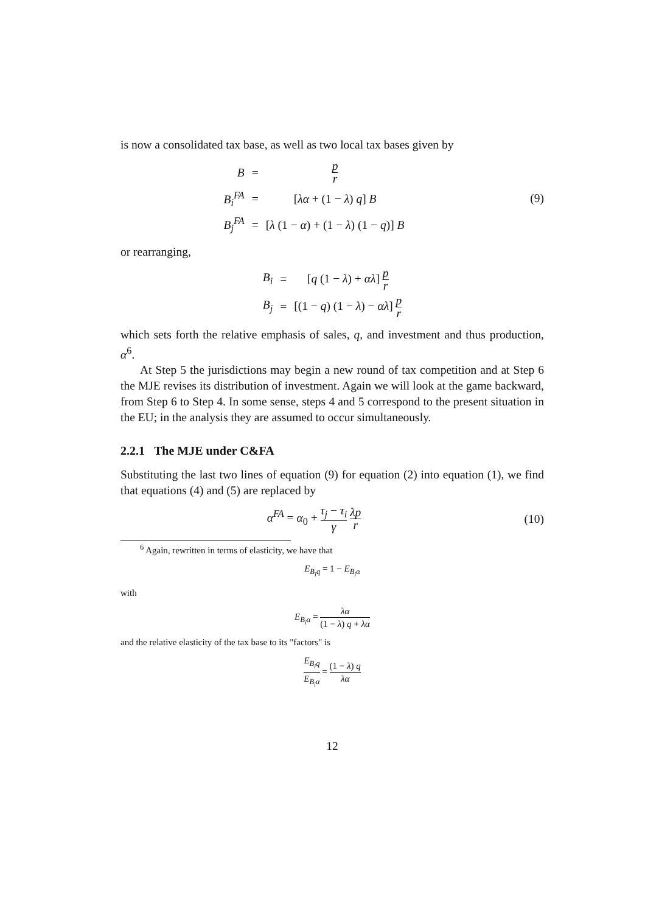is now a consolidated tax base, as well as two local tax bases given by
| B | = | p r |
| B<sub>i</sub><sup>FA</sup> | = | [ λα + (1 − λ ) q ] B |
| B<sub>j</sub><sup>FA</sup> | = | [ λ (1 − α ) + (1 − λ ) (1 − q )] B |
(9)
or rearranging,
| B<sub>i</sub> | = | [ q (1 − λ ) + αλ ] p r |
| B<sub>j</sub> | = | [(1 − q ) (1 − λ ) − αλ ] p r |
which sets forth the relative emphasis of sales, q, and investment and thus production, α<sup>6</sup>.
At Step 5 the jurisdictions may begin a new round of tax competition and at Step 6 the MJE revises its distribution of investment. Again we will look at the game backward, from Step 6 to Step 4. In some sense, steps 4 and 5 correspond to the present situation in the EU; in the analysis they are assumed to occur simultaneously.
2.2.1 The MJE under C&FA
Substituting the last two lines of equation (9) for equation (2) into equation (1), we find that equations (4) and (5) are replaced by
α<sup>FA</sup> = α<sub>0</sub> + τ<sub>j</sub> − τ<sub>i</sub> γ λp r
(10)
<sup>6</sup> Again, rewritten in terms of elasticity, we have that
E<sub>B<sub>i</sub>q</sub> = 1 − E<sub>B<sub>i</sub>α</sub>
with
E<sub>B<sub>i</sub>α</sub> = λα (1 − λ) q + λα
and the relative elasticity of the tax base to its "factors" is
E<sub>B<sub>i</sub>q</sub> E<sub>B<sub>i</sub>α</sub> = (1 − λ) q λα
12